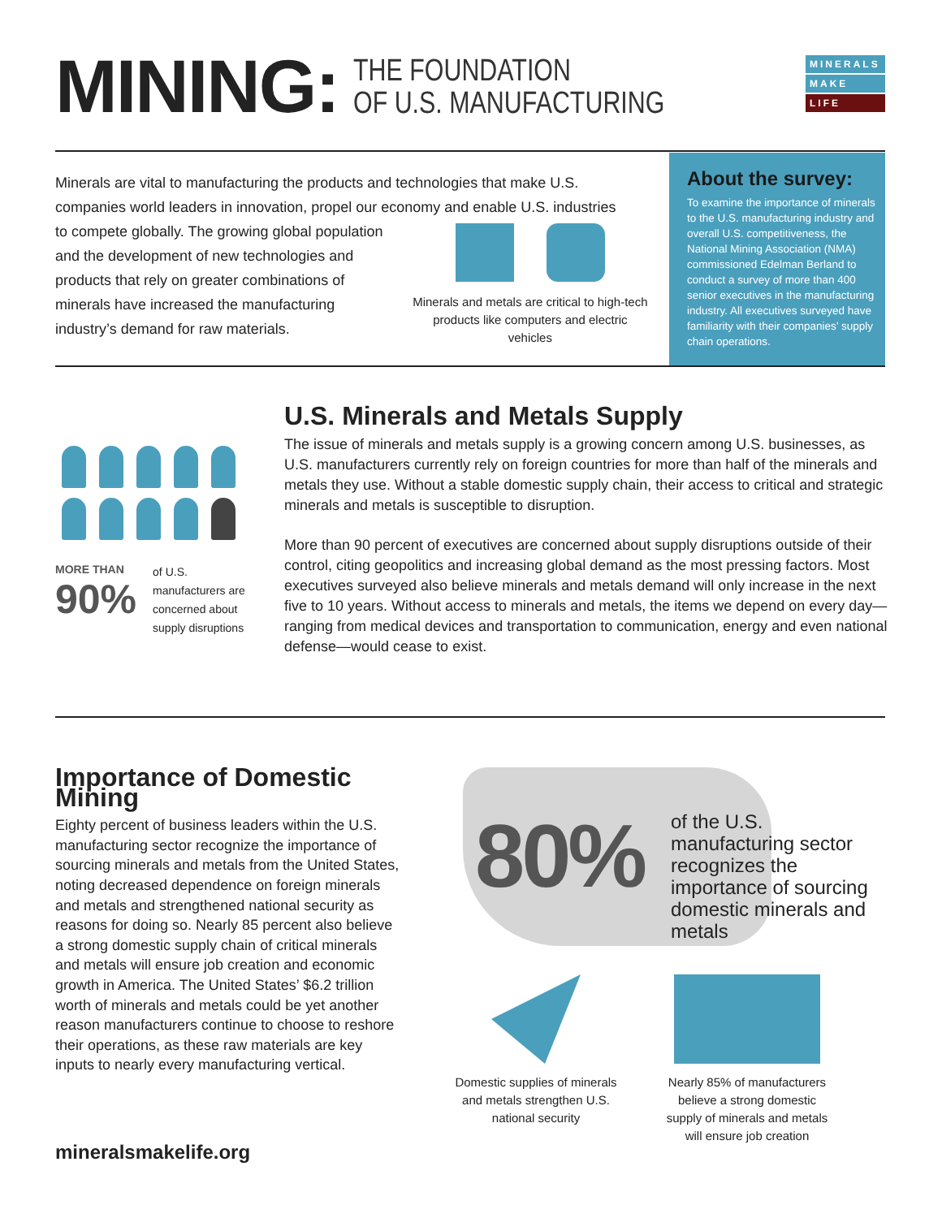MINING:
THE FOUNDATION
OF U.S. MANUFACTURING
MINERALS
MAKE
LIFE
Minerals are vital to manufacturing the products and technologies that make U.S. companies world leaders in innovation, propel our economy and enable U.S. industries
to compete globally. The growing global population and the development of new technologies and products that rely on greater combinations of minerals have increased the manufacturing industry’s demand for raw materials.
Minerals and metals are critical to high-tech
products like computers and electric vehicles
About the survey:
To examine the importance of minerals to the U.S. manufacturing industry and overall U.S. competitiveness, the National Mining Association (NMA) commissioned Edelman Berland to conduct a survey of more than 400 senior executives in the manufacturing industry. All executives surveyed have familiarity with their companies’ supply chain operations.
MORE THAN
90%
of U.S. manufacturers are concerned about supply disruptions
U.S. Minerals and Metals Supply
The issue of minerals and metals supply is a growing concern among U.S. businesses, as U.S. manufacturers currently rely on foreign countries for more than half of the minerals and metals they use. Without a stable domestic supply chain, their access to critical and strategic minerals and metals is susceptible to disruption.
More than 90 percent of executives are concerned about supply disruptions outside of their control, citing geopolitics and increasing global demand as the most pressing factors. Most executives surveyed also believe minerals and metals demand will only increase in the next five to 10 years. Without access to minerals and metals, the items we depend on every day—ranging from medical devices and transportation to communication, energy and even national defense—would cease to exist.
Importance of Domestic Mining
Eighty percent of business leaders within the U.S. manufacturing sector recognize the importance of sourcing minerals and metals from the United States, noting decreased dependence on foreign minerals and metals and strengthened national security as reasons for doing so. Nearly 85 percent also believe a strong domestic supply chain of critical minerals and metals will ensure job creation and economic growth in America. The United States’ $6.2 trillion worth of minerals and metals could be yet another reason manufacturers continue to choose to reshore their operations, as these raw materials are key inputs to nearly every manufacturing vertical.
80%
of the U.S. manufacturing sector recognizes the importance of sourcing domestic minerals and metals
Domestic supplies of minerals and metals strengthen U.S. national security
Nearly 85% of manufacturers believe a strong domestic supply of minerals and metals will ensure job creation
mineralsmakelife.org